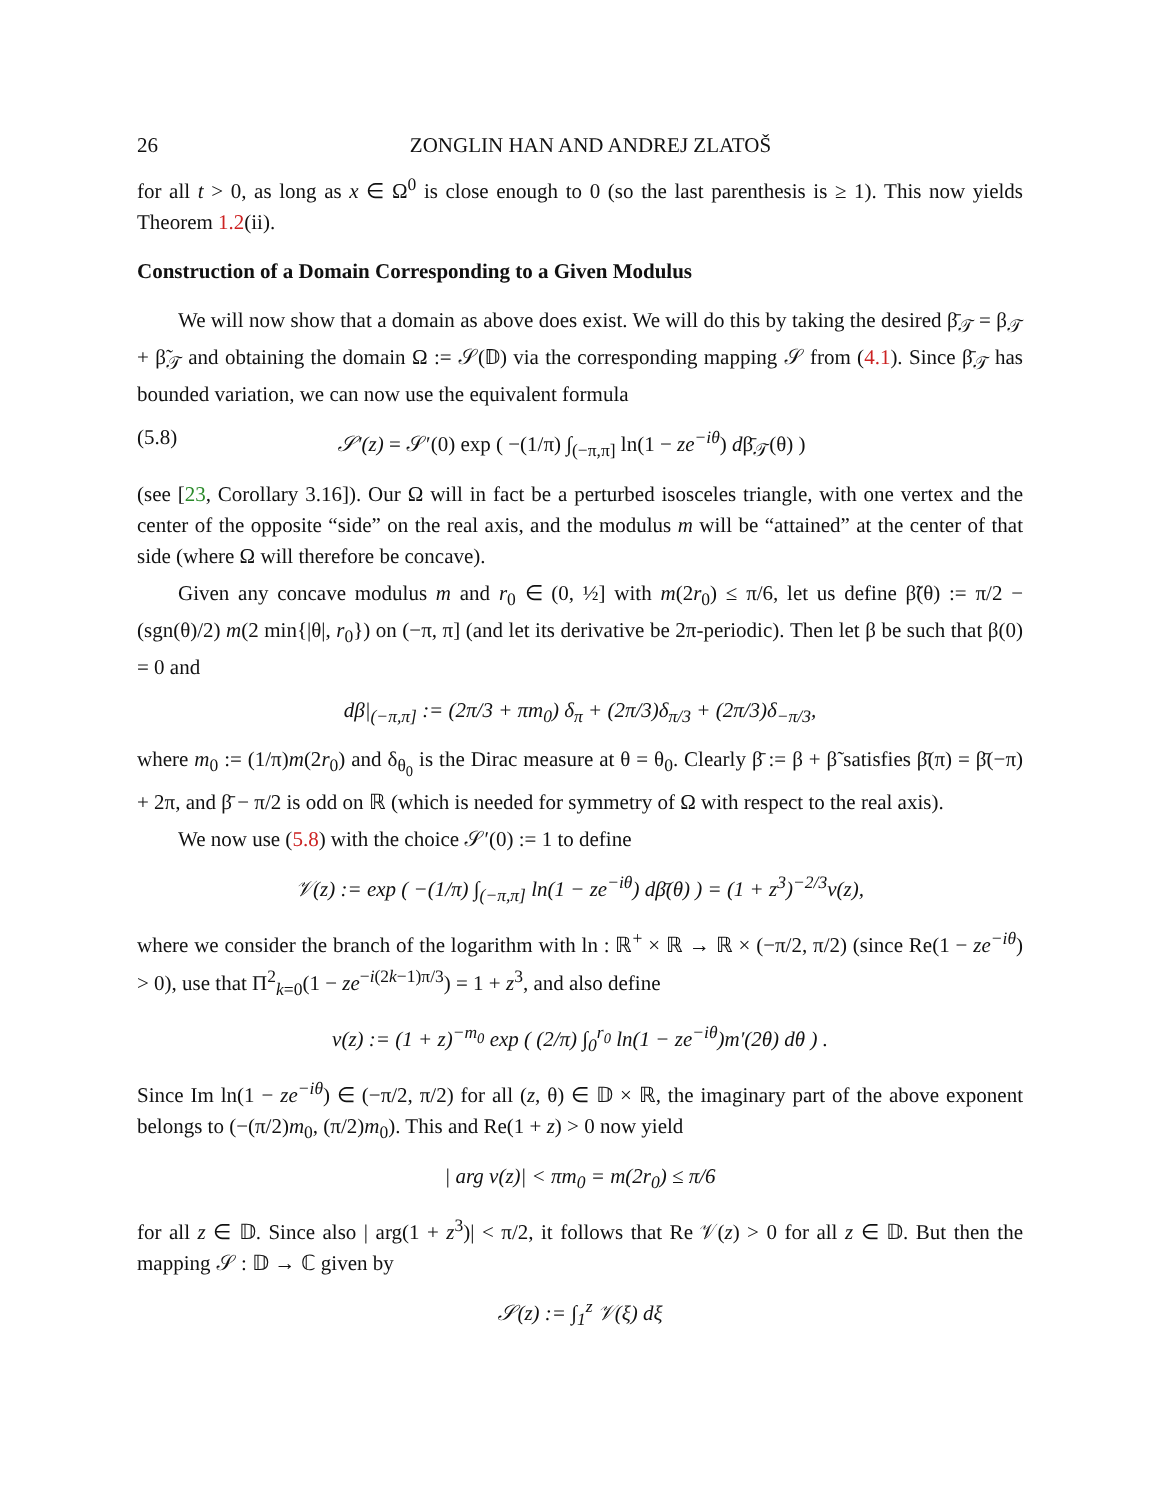26 ZONGLIN HAN AND ANDREJ ZLATOŠ
for all t > 0, as long as x ∈ Ω<sup>0</sup> is close enough to 0 (so the last parenthesis is ≥ 1). This now yields Theorem 1.2(ii).
Construction of a Domain Corresponding to a Given Modulus
We will now show that a domain as above does exist. We will do this by taking the desired β̄<sub>𝒯</sub> = β<sub>𝒯</sub> + β̃<sub>𝒯</sub> and obtaining the domain Ω := 𝒮(𝔻) via the corresponding mapping 𝒮 from (4.1). Since β̄<sub>𝒯</sub> has bounded variation, we can now use the equivalent formula
(5.8) 𝒮′(z) = 𝒮′(0) exp ( −(1/π) ∫<sub>(−π,π]</sub> ln(1 − ze<sup>−iθ</sup>) dβ̄<sub>𝒯</sub>(θ) )
(see [23, Corollary 3.16]). Our Ω will in fact be a perturbed isosceles triangle, with one vertex and the center of the opposite “side” on the real axis, and the modulus m will be “attained” at the center of that side (where Ω will therefore be concave).
Given any concave modulus m and r<sub>0</sub> ∈ (0, ½] with m(2r<sub>0</sub>) ≤ π/6, let us define β̃(θ) := π/2 − (sgn(θ)/2) m(2 min{|θ|, r<sub>0</sub>}) on (−π, π] (and let its derivative be 2π-periodic). Then let β be such that β(0) = 0 and
dβ|<sub>(−π,π]</sub> := (2π/3 + πm<sub>0</sub>) δ<sub>π</sub> + (2π/3)δ<sub>π/3</sub> + (2π/3)δ<sub>−π/3</sub>,
where m<sub>0</sub> := (1/π)m(2r<sub>0</sub>) and δ<sub>θ<sub>0</sub></sub> is the Dirac measure at θ = θ<sub>0</sub>. Clearly β̄ := β + β̃ satisfies β̄(π) = β̄(−π) + 2π, and β̄ − π/2 is odd on ℝ (which is needed for symmetry of Ω with respect to the real axis).
We now use (5.8) with the choice 𝒮′(0) := 1 to define
𝒱(z) := exp ( −(1/π) ∫<sub>(−π,π]</sub> ln(1 − ze<sup>−iθ</sup>) dβ̄(θ) ) = (1 + z<sup>3</sup>)<sup>−2/3</sup>v(z),
where we consider the branch of the logarithm with ln : ℝ<sup>+</sup> × ℝ → ℝ × (−π/2, π/2) (since Re(1 − ze<sup>−iθ</sup>) > 0), use that Π<sup>2</sup><sub>k=0</sub>(1 − ze<sup>−i(2k−1)π/3</sup>) = 1 + z<sup>3</sup>, and also define
v(z) := (1 + z)<sup>−m<sub>0</sub></sup> exp ( (2/π) ∫<sub>0</sub><sup>r<sub>0</sub></sup> ln(1 − ze<sup>−iθ</sup>)m′(2θ) dθ ) .
Since Im ln(1 − ze<sup>−iθ</sup>) ∈ (−π/2, π/2) for all (z, θ) ∈ 𝔻 × ℝ, the imaginary part of the above exponent belongs to (−(π/2)m<sub>0</sub>, (π/2)m<sub>0</sub>). This and Re(1 + z) > 0 now yield
| arg v(z)| < πm<sub>0</sub> = m(2r<sub>0</sub>) ≤ π/6
for all z ∈ 𝔻. Since also | arg(1 + z<sup>3</sup>)| < π/2, it follows that Re 𝒱(z) > 0 for all z ∈ 𝔻. But then the mapping 𝒮 : 𝔻 → ℂ given by
𝒮(z) := ∫<sub>1</sub><sup>z</sup> 𝒱(ξ) dξ